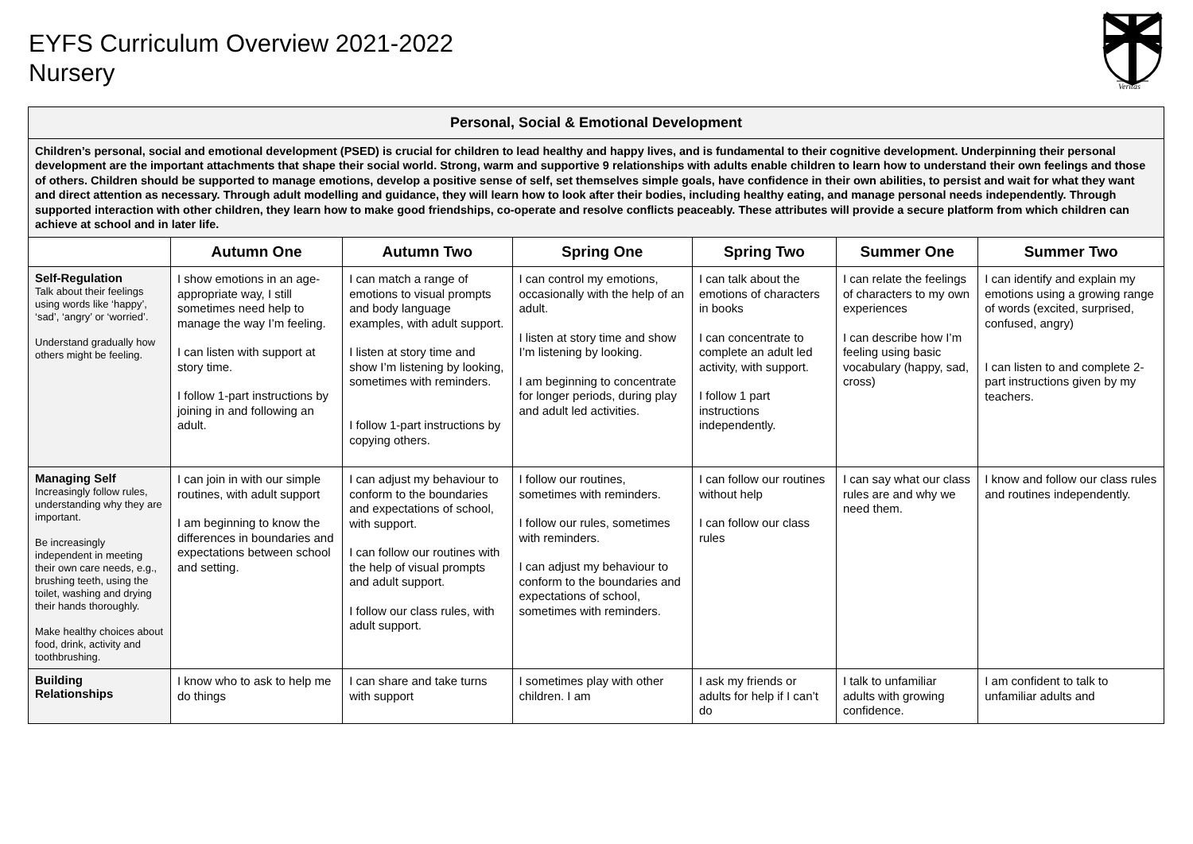EYFS Curriculum Overview 2021-2022
Nursery
Veritas
| Personal, Social & Emotional Development | | | | | | |
| Children’s personal, social and emotional development (PSED) is crucial for children to lead healthy and happy lives, and is fundamental to their cognitive development. Underpinning their personal development are the important attachments that shape their social world. Strong, warm and supportive 9 relationships with adults enable children to learn how to understand their own feelings and those of others. Children should be supported to manage emotions, develop a positive sense of self, set themselves simple goals, have confidence in their own abilities, to persist and wait for what they want and direct attention as necessary. Through adult modelling and guidance, they will learn how to look after their bodies, including healthy eating, and manage personal needs independently. Through supported interaction with other children, they learn how to make good friendships, co-operate and resolve conflicts peaceably. These attributes will provide a secure platform from which children can achieve at school and in later life. | | | | | | |
| | Autumn One | Autumn Two | Spring One | Spring Two | Summer One | Summer Two |
| Self-Regulation Talk about their feelings using words like ‘happy’, ‘sad’, ‘angry’ or ‘worried’. Understand gradually how others might be feeling. | I show emotions in an age-appropriate way, I still sometimes need help to manage the way I’m feeling. I can listen with support at story time. I follow 1-part instructions by joining in and following an adult. | I can match a range of emotions to visual prompts and body language examples, with adult support. I listen at story time and show I’m listening by looking, sometimes with reminders. I follow 1-part instructions by copying others. | I can control my emotions, occasionally with the help of an adult. I listen at story time and show I’m listening by looking. I am beginning to concentrate for longer periods, during play and adult led activities. | I can talk about the emotions of characters in books I can concentrate to complete an adult led activity, with support. I follow 1 part instructions independently. | I can relate the feelings of characters to my own experiences I can describe how I’m feeling using basic vocabulary (happy, sad, cross) | I can identify and explain my emotions using a growing range of words (excited, surprised, confused, angry) I can listen to and complete 2-part instructions given by my teachers. |
| Managing Self Increasingly follow rules, understanding why they are important. Be increasingly independent in meeting their own care needs, e.g., brushing teeth, using the toilet, washing and drying their hands thoroughly. Make healthy choices about food, drink, activity and toothbrushing. | I can join in with our simple routines, with adult support I am beginning to know the differences in boundaries and expectations between school and setting. | I can adjust my behaviour to conform to the boundaries and expectations of school, with support. I can follow our routines with the help of visual prompts and adult support. I follow our class rules, with adult support. | I follow our routines, sometimes with reminders. I follow our rules, sometimes with reminders. I can adjust my behaviour to conform to the boundaries and expectations of school, sometimes with reminders. | I can follow our routines without help I can follow our class rules | I can say what our class rules are and why we need them. | I know and follow our class rules and routines independently. |
| Building Relationships | I know who to ask to help me do things | I can share and take turns with support | I sometimes play with other children. I am | I ask my friends or adults for help if I can’t do | I talk to unfamiliar adults with growing confidence. | I am confident to talk to unfamiliar adults and |